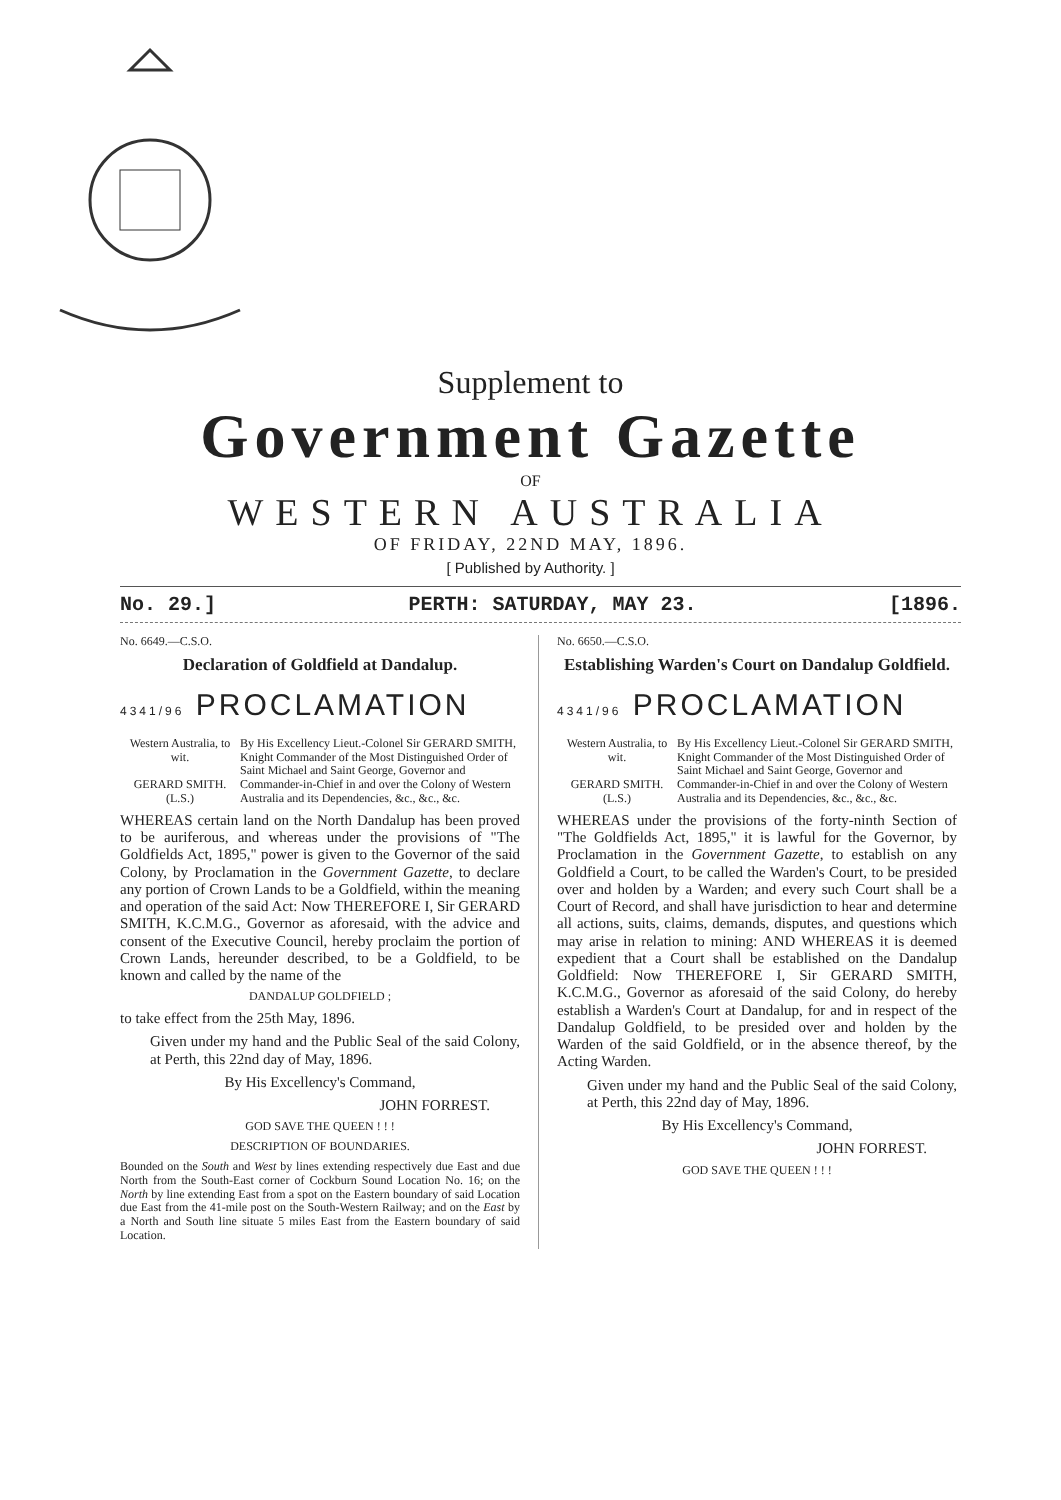Supplement to
Government Gazette
OF
WESTERN AUSTRALIA
OF FRIDAY, 22ND MAY, 1896.
[ Published by Authority. ]
No. 29.] PERTH: SATURDAY, MAY 23. [1896.
No. 6649.—C.S.O.
Declaration of Goldfield at Dandalup.
4341/96 PROCLAMATION
Western Australia, to wit.
GERARD SMITH.
(L.S.)
By His Excellency Lieut.-Colonel Sir GERARD SMITH, Knight Commander of the Most Distinguished Order of Saint Michael and Saint George, Governor and Commander-in-Chief in and over the Colony of Western Australia and its Dependencies, &c., &c., &c.
WHEREAS certain land on the North Dandalup has been proved to be auriferous, and whereas under the provisions of "The Goldfields Act, 1895," power is given to the Governor of the said Colony, by Proclamation in the Government Gazette, to declare any portion of Crown Lands to be a Goldfield, within the meaning and operation of the said Act: Now THEREFORE I, Sir GERARD SMITH, K.C.M.G., Governor as aforesaid, with the advice and consent of the Executive Council, hereby proclaim the portion of Crown Lands, hereunder described, to be a Goldfield, to be known and called by the name of the
DANDALUP GOLDFIELD ;
to take effect from the 25th May, 1896.
Given under my hand and the Public Seal of the said Colony, at Perth, this 22nd day of May, 1896.
By His Excellency's Command,
JOHN FORREST.
GOD SAVE THE QUEEN ! ! !
DESCRIPTION OF BOUNDARIES.
Bounded on the South and West by lines extending respectively due East and due North from the South-East corner of Cockburn Sound Location No. 16; on the North by line extending East from a spot on the Eastern boundary of said Location due East from the 41-mile post on the South-Western Railway; and on the East by a North and South line situate 5 miles East from the Eastern boundary of said Location.
No. 6650.—C.S.O.
Establishing Warden's Court on Dandalup Goldfield.
4341/96 PROCLAMATION
Western Australia, to wit.
GERARD SMITH.
(L.S.)
By His Excellency Lieut.-Colonel Sir GERARD SMITH, Knight Commander of the Most Distinguished Order of Saint Michael and Saint George, Governor and Commander-in-Chief in and over the Colony of Western Australia and its Dependencies, &c., &c., &c.
WHEREAS under the provisions of the forty-ninth Section of "The Goldfields Act, 1895," it is lawful for the Governor, by Proclamation in the Government Gazette, to establish on any Goldfield a Court, to be called the Warden's Court, to be presided over and holden by a Warden; and every such Court shall be a Court of Record, and shall have jurisdiction to hear and determine all actions, suits, claims, demands, disputes, and questions which may arise in relation to mining: AND WHEREAS it is deemed expedient that a Court shall be established on the Dandalup Goldfield: Now THEREFORE I, Sir GERARD SMITH, K.C.M.G., Governor as aforesaid of the said Colony, do hereby establish a Warden's Court at Dandalup, for and in respect of the Dandalup Goldfield, to be presided over and holden by the Warden of the said Goldfield, or in the absence thereof, by the Acting Warden.
Given under my hand and the Public Seal of the said Colony, at Perth, this 22nd day of May, 1896.
By His Excellency's Command,
JOHN FORREST.
GOD SAVE THE QUEEN ! ! !